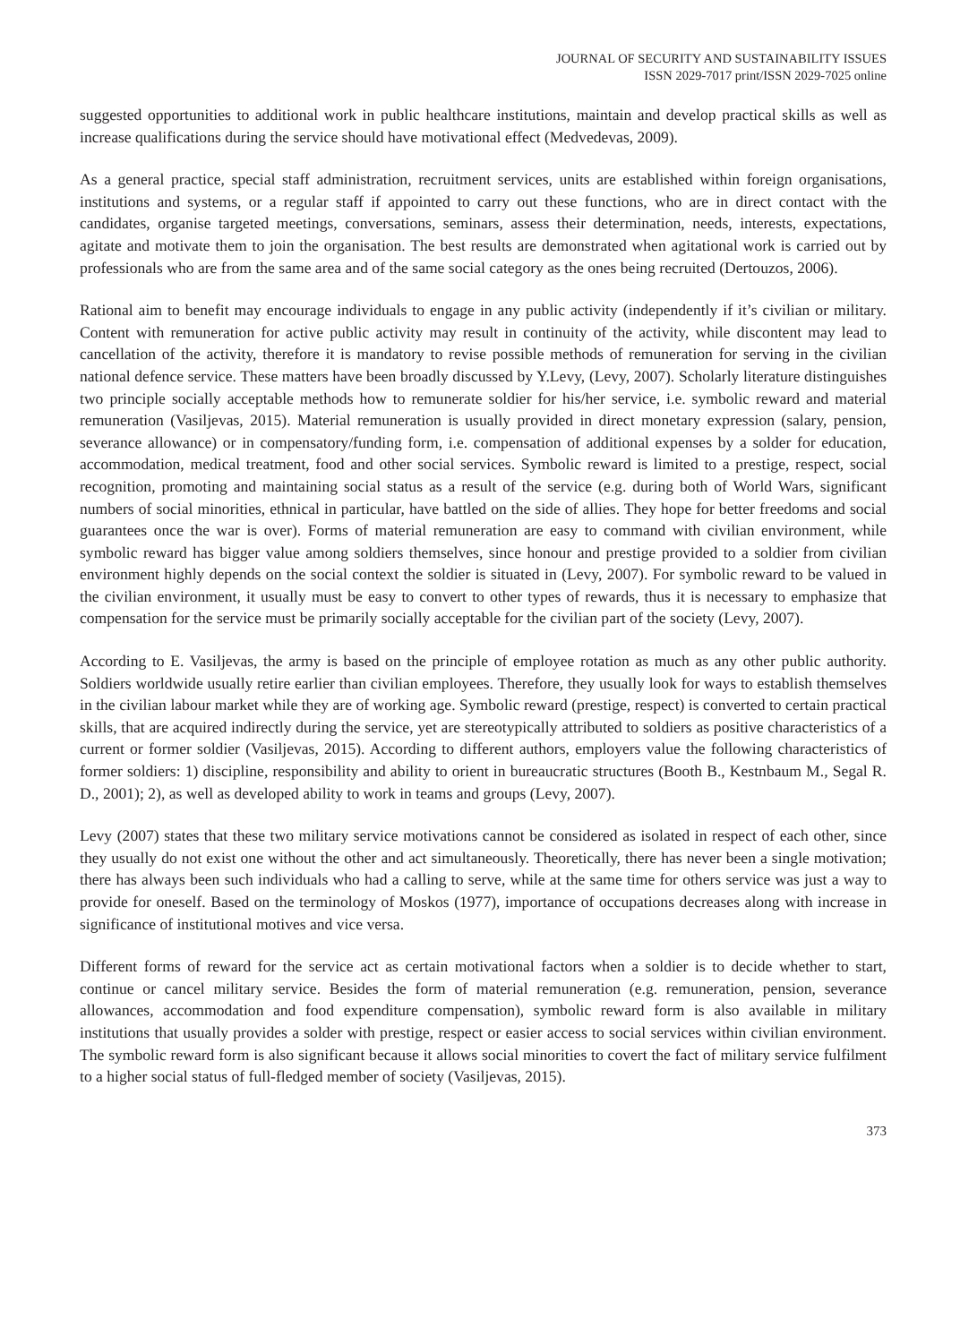JOURNAL OF SECURITY AND SUSTAINABILITY ISSUES
ISSN 2029-7017 print/ISSN 2029-7025 online
suggested opportunities to additional work in public healthcare institutions, maintain and develop practical skills as well as increase qualifications during the service should have motivational effect (Medvedevas, 2009).
As a general practice, special staff administration, recruitment services, units are established within foreign organisations, institutions and systems, or a regular staff if appointed to carry out these functions, who are in direct contact with the candidates, organise targeted meetings, conversations, seminars, assess their determination, needs, interests, expectations, agitate and motivate them to join the organisation. The best results are demonstrated when agitational work is carried out by professionals who are from the same area and of the same social category as the ones being recruited (Dertouzos, 2006).
Rational aim to benefit may encourage individuals to engage in any public activity (independently if it’s civilian or military. Content with remuneration for active public activity may result in continuity of the activity, while discontent may lead to cancellation of the activity, therefore it is mandatory to revise possible methods of remuneration for serving in the civilian national defence service. These matters have been broadly discussed by Y.Levy, (Levy, 2007). Scholarly literature distinguishes two principle socially acceptable methods how to remunerate soldier for his/her service, i.e. symbolic reward and material remuneration (Vasiljevas, 2015). Material remuneration is usually provided in direct monetary expression (salary, pension, severance allowance) or in compensatory/funding form, i.e. compensation of additional expenses by a solder for education, accommodation, medical treatment, food and other social services. Symbolic reward is limited to a prestige, respect, social recognition, promoting and maintaining social status as a result of the service (e.g. during both of World Wars, significant numbers of social minorities, ethnical in particular, have battled on the side of allies. They hope for better freedoms and social guarantees once the war is over). Forms of material remuneration are easy to command with civilian environment, while symbolic reward has bigger value among soldiers themselves, since honour and prestige provided to a soldier from civilian environment highly depends on the social context the soldier is situated in (Levy, 2007). For symbolic reward to be valued in the civilian environment, it usually must be easy to convert to other types of rewards, thus it is necessary to emphasize that compensation for the service must be primarily socially acceptable for the civilian part of the society (Levy, 2007).
According to E. Vasiljevas, the army is based on the principle of employee rotation as much as any other public authority. Soldiers worldwide usually retire earlier than civilian employees. Therefore, they usually look for ways to establish themselves in the civilian labour market while they are of working age. Symbolic reward (prestige, respect) is converted to certain practical skills, that are acquired indirectly during the service, yet are stereotypically attributed to soldiers as positive characteristics of a current or former soldier (Vasiljevas, 2015). According to different authors, employers value the following characteristics of former soldiers: 1) discipline, responsibility and ability to orient in bureaucratic structures (Booth B., Kestnbaum M., Segal R. D., 2001); 2), as well as developed ability to work in teams and groups (Levy, 2007).
Levy (2007) states that these two military service motivations cannot be considered as isolated in respect of each other, since they usually do not exist one without the other and act simultaneously. Theoretically, there has never been a single motivation; there has always been such individuals who had a calling to serve, while at the same time for others service was just a way to provide for oneself. Based on the terminology of Moskos (1977), importance of occupations decreases along with increase in significance of institutional motives and vice versa.
Different forms of reward for the service act as certain motivational factors when a soldier is to decide whether to start, continue or cancel military service. Besides the form of material remuneration (e.g. remuneration, pension, severance allowances, accommodation and food expenditure compensation), symbolic reward form is also available in military institutions that usually provides a solder with prestige, respect or easier access to social services within civilian environment. The symbolic reward form is also significant because it allows social minorities to covert the fact of military service fulfilment to a higher social status of full-fledged member of society (Vasiljevas, 2015).
373